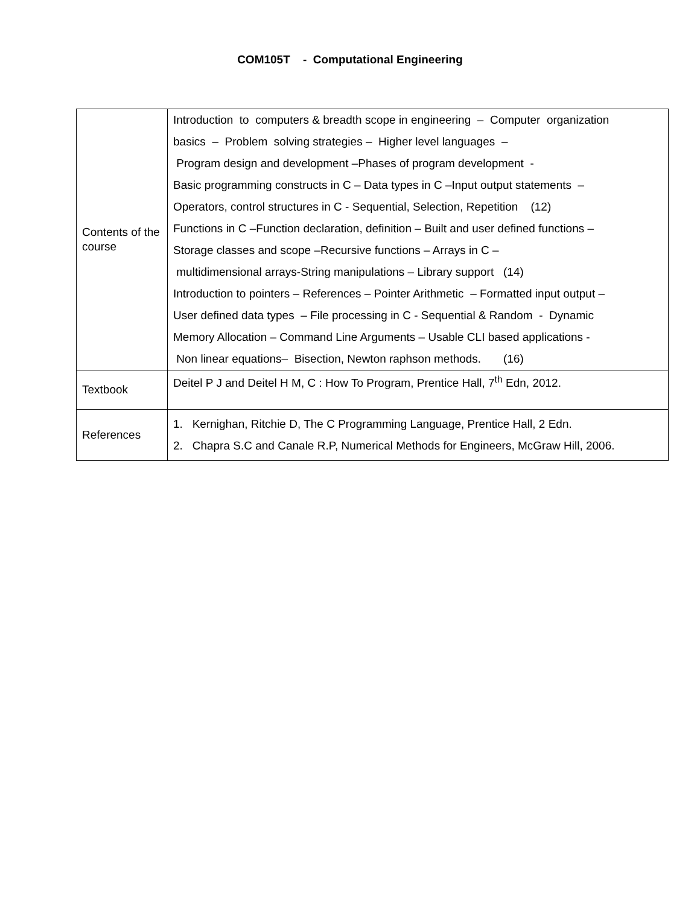COM105T - Computational Engineering
| Contents of the course | Introduction to computers & breadth scope in engineering – Computer organization basics – Problem solving strategies – Higher level languages – Program design and development –Phases of program development - Basic programming constructs in C – Data types in C –Input output statements – Operators, control structures in C - Sequential, Selection, Repetition (12) Functions in C –Function declaration, definition – Built and user defined functions – Storage classes and scope –Recursive functions – Arrays in C – multidimensional arrays-String manipulations – Library support (14) Introduction to pointers – References – Pointer Arithmetic – Formatted input output – User defined data types – File processing in C - Sequential & Random - Dynamic Memory Allocation – Command Line Arguments – Usable CLI based applications - Non linear equations– Bisection, Newton raphson methods. (16) |
| Textbook | Deitel P J and Deitel H M, C : How To Program, Prentice Hall, 7<sup>th</sup> Edn, 2012. |
| References | 1. Kernighan, Ritchie D, The C Programming Language, Prentice Hall, 2 Edn. 2. Chapra S.C and Canale R.P, Numerical Methods for Engineers, McGraw Hill, 2006. |